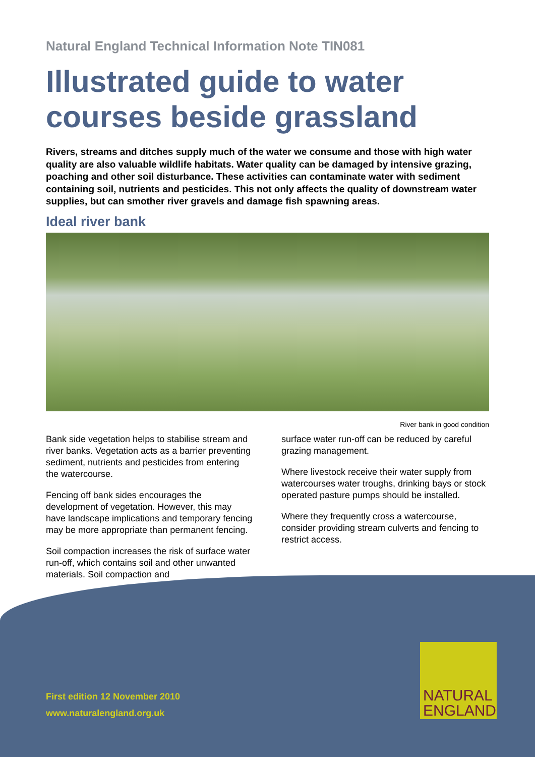Natural England Technical Information Note TIN081
Illustrated guide to water courses beside grassland
Rivers, streams and ditches supply much of the water we consume and those with high water quality are also valuable wildlife habitats. Water quality can be damaged by intensive grazing, poaching and other soil disturbance. These activities can contaminate water with sediment containing soil, nutrients and pesticides. This not only affects the quality of downstream water supplies, but can smother river gravels and damage fish spawning areas.
Ideal river bank
River bank in good condition
Bank side vegetation helps to stabilise stream and river banks. Vegetation acts as a barrier preventing sediment, nutrients and pesticides from entering the watercourse.
Fencing off bank sides encourages the development of vegetation. However, this may have landscape implications and temporary fencing may be more appropriate than permanent fencing.
Soil compaction increases the risk of surface water run-off, which contains soil and other unwanted materials. Soil compaction and
surface water run-off can be reduced by careful grazing management.
Where livestock receive their water supply from watercourses water troughs, drinking bays or stock operated pasture pumps should be installed.
Where they frequently cross a watercourse, consider providing stream culverts and fencing to restrict access.
First edition 12 November 2010
www.naturalengland.org.uk
NATURAL
ENGLAND